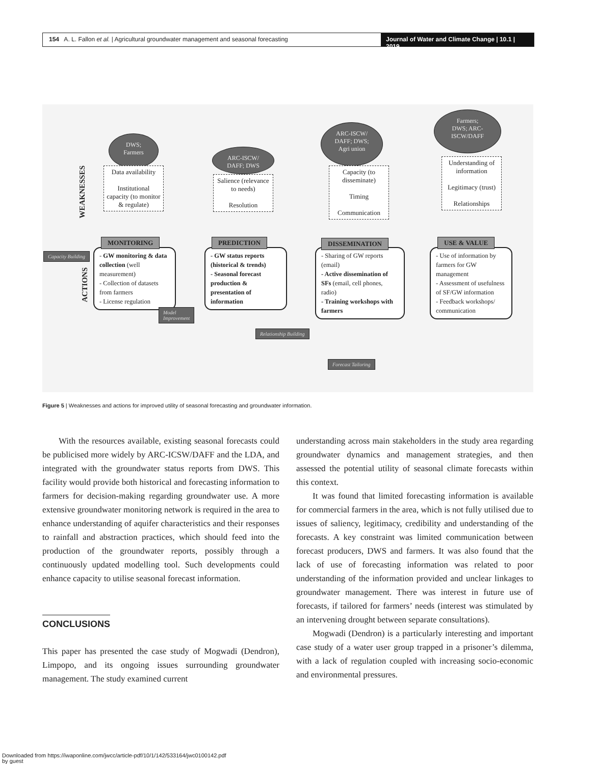154 A. L. Fallon et al. | Agricultural groundwater management and seasonal forecasting
Journal of Water and Climate Change | 10.1 | 2019
WEAKNESSES
ACTIONS
DWS;
Farmers
ARC-ISCW/
DAFF; DWS
ARC-ISCW/
DAFF; DWS;
Agri union
Farmers;
DWS; ARC-
ISCW/DAFF
Data availability
Institutional capacity (to monitor & regulate)
Salience (relevance to needs)
Resolution
Capacity (to disseminate)
Timing
Communication
Understanding of information
Legitimacy (trust)
Relationships
- GW monitoring & data collection (well measurement)
- Collection of datasets from farmers
- License regulation
- GW status reports (historical & trends)
- Seasonal forecast production & presentation of information
- Sharing of GW reports (email)
- Active dissemination of SFs (email, cell phones, radio)
- Training workshops with farmers
- Use of information by farmers for GW management
- Assessment of usefulness of SF/GW information
- Feedback workshops/ communication
MONITORING PREDICTION DISSEMINATION USE & VALUE
Capacity Building
Model
Improvement
Relationship Building
Forecast Tailoring
Figure 5 | Weaknesses and actions for improved utility of seasonal forecasting and groundwater information.
With the resources available, existing seasonal forecasts could be publicised more widely by ARC-ICSW/DAFF and the LDA, and integrated with the groundwater status reports from DWS. This facility would provide both historical and forecasting information to farmers for decision-making regarding groundwater use. A more extensive groundwater monitoring network is required in the area to enhance understanding of aquifer characteristics and their responses to rainfall and abstraction practices, which should feed into the production of the groundwater reports, possibly through a continuously updated modelling tool. Such developments could enhance capacity to utilise seasonal forecast information.
CONCLUSIONS
This paper has presented the case study of Mogwadi (Dendron), Limpopo, and its ongoing issues surrounding groundwater management. The study examined current
understanding across main stakeholders in the study area regarding groundwater dynamics and management strategies, and then assessed the potential utility of seasonal climate forecasts within this context.
It was found that limited forecasting information is available for commercial farmers in the area, which is not fully utilised due to issues of saliency, legitimacy, credibility and understanding of the forecasts. A key constraint was limited communication between forecast producers, DWS and farmers. It was also found that the lack of use of forecasting information was related to poor understanding of the information provided and unclear linkages to groundwater management. There was interest in future use of forecasts, if tailored for farmers’ needs (interest was stimulated by an intervening drought between separate consultations).
Mogwadi (Dendron) is a particularly interesting and important case study of a water user group trapped in a prisoner’s dilemma, with a lack of regulation coupled with increasing socio-economic and environmental pressures.
Downloaded from https://iwaponline.com/jwcc/article-pdf/10/1/142/533164/jwc0100142.pdf
by guest